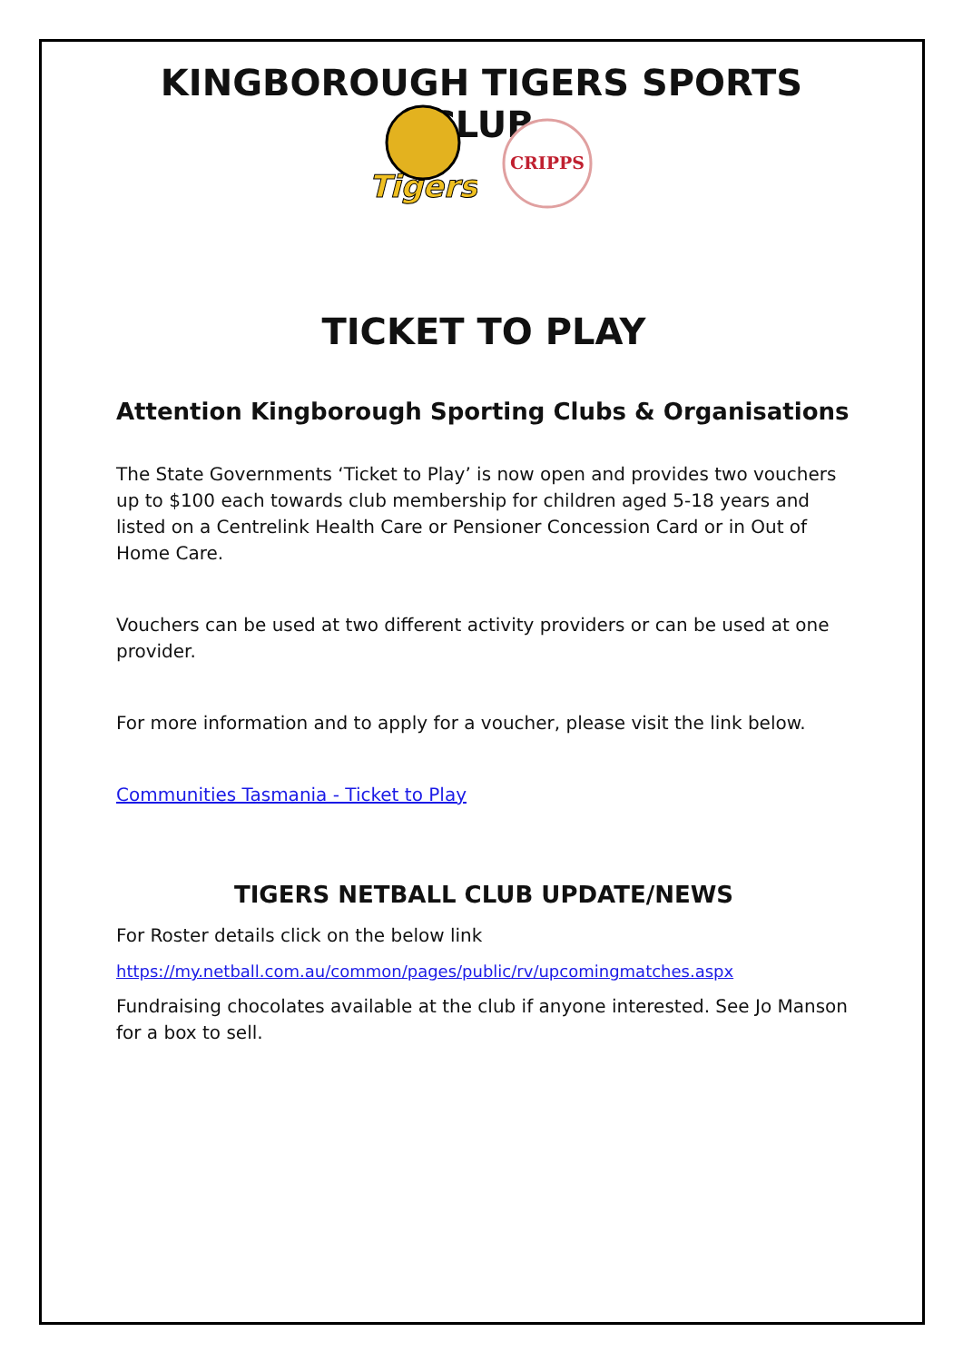KINGBOROUGH TIGERS SPORTS CLUB
Tigers
CRIPPS
TICKET TO PLAY
Attention Kingborough Sporting Clubs & Organisations
The State Governments ‘Ticket to Play’ is now open and provides two vouchers up to $100 each towards club membership for children aged 5-18 years and listed on a Centrelink Health Care or Pensioner Concession Card or in Out of Home Care.
Vouchers can be used at two different activity providers or can be used at one provider.
For more information and to apply for a voucher, please visit the link below.
Communities Tasmania - Ticket to Play
TIGERS NETBALL CLUB UPDATE/NEWS
For Roster details click on the below link
https://my.netball.com.au/common/pages/public/rv/upcomingmatches.aspx
Fundraising chocolates available at the club if anyone interested. See Jo Manson for a box to sell.